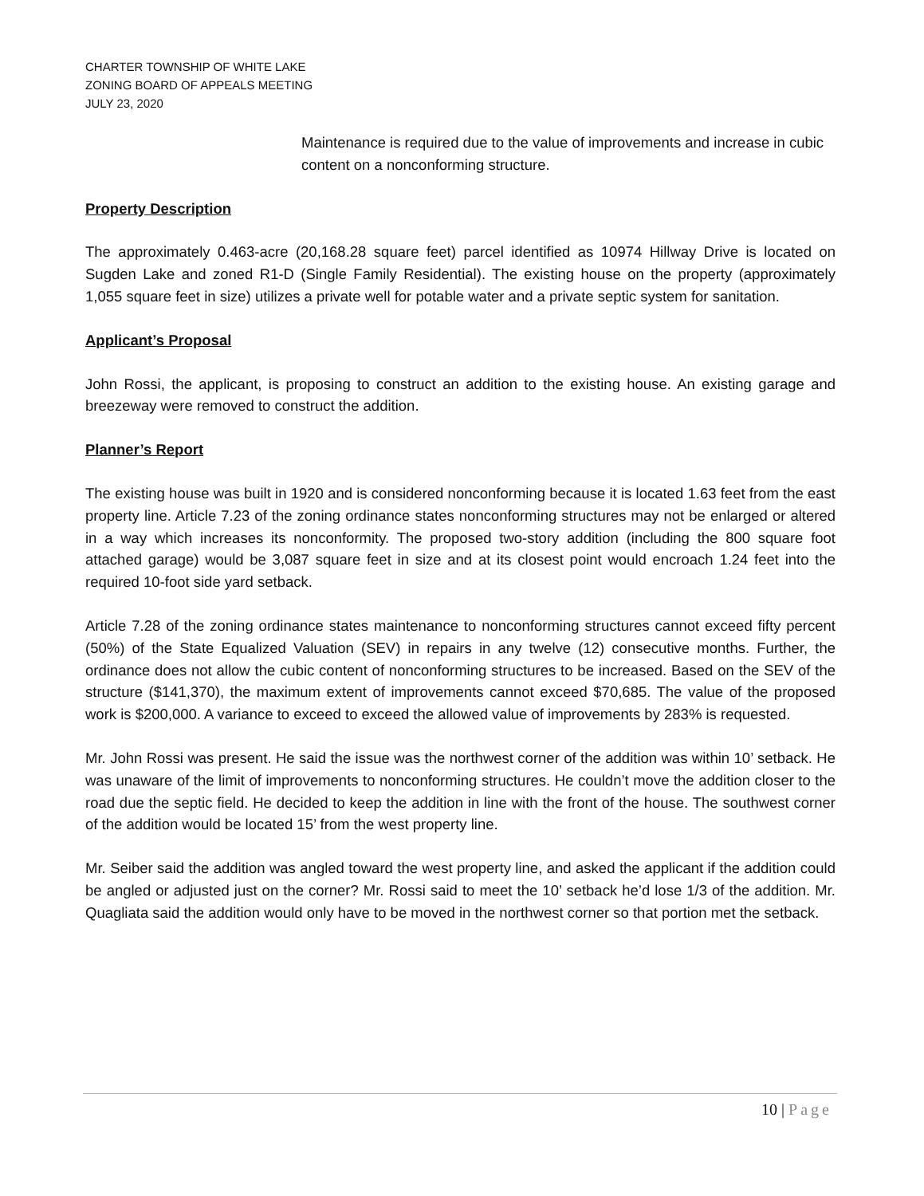CHARTER TOWNSHIP OF WHITE LAKE
ZONING BOARD OF APPEALS MEETING
JULY 23, 2020
Maintenance is required due to the value of improvements and increase in cubic content on a nonconforming structure.
Property Description
The approximately 0.463-acre (20,168.28 square feet) parcel identified as 10974 Hillway Drive is located on Sugden Lake and zoned R1-D (Single Family Residential). The existing house on the property (approximately 1,055 square feet in size) utilizes a private well for potable water and a private septic system for sanitation.
Applicant’s Proposal
John Rossi, the applicant, is proposing to construct an addition to the existing house. An existing garage and breezeway were removed to construct the addition.
Planner’s Report
The existing house was built in 1920 and is considered nonconforming because it is located 1.63 feet from the east property line. Article 7.23 of the zoning ordinance states nonconforming structures may not be enlarged or altered in a way which increases its nonconformity. The proposed two-story addition (including the 800 square foot attached garage) would be 3,087 square feet in size and at its closest point would encroach 1.24 feet into the required 10-foot side yard setback.
Article 7.28 of the zoning ordinance states maintenance to nonconforming structures cannot exceed fifty percent (50%) of the State Equalized Valuation (SEV) in repairs in any twelve (12) consecutive months. Further, the ordinance does not allow the cubic content of nonconforming structures to be increased. Based on the SEV of the structure ($141,370), the maximum extent of improvements cannot exceed $70,685. The value of the proposed work is $200,000. A variance to exceed to exceed the allowed value of improvements by 283% is requested.
Mr. John Rossi was present. He said the issue was the northwest corner of the addition was within 10’ setback. He was unaware of the limit of improvements to nonconforming structures. He couldn’t move the addition closer to the road due the septic field. He decided to keep the addition in line with the front of the house. The southwest corner of the addition would be located 15’ from the west property line.
Mr. Seiber said the addition was angled toward the west property line, and asked the applicant if the addition could be angled or adjusted just on the corner? Mr. Rossi said to meet the 10’ setback he’d lose 1/3 of the addition. Mr. Quagliata said the addition would only have to be moved in the northwest corner so that portion met the setback.
10 | Page